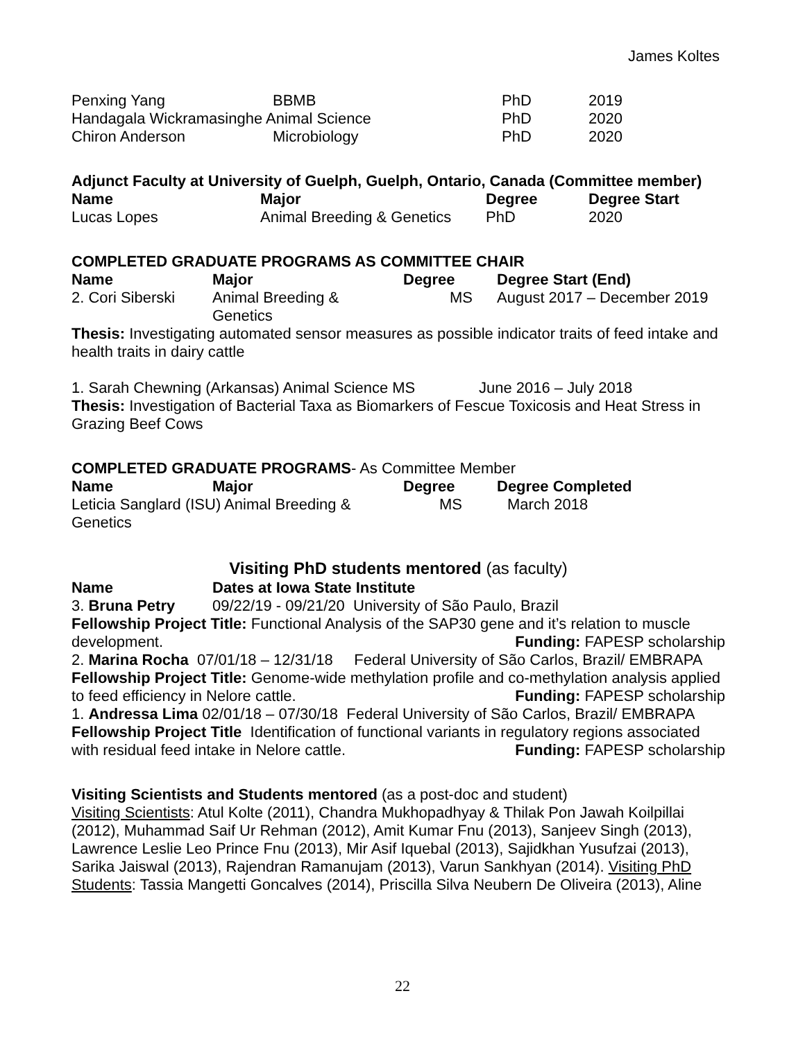James Koltes
| Penxing Yang | BBMB | PhD | 2019 |
| Handagala Wickramasinghe Animal Science | | PhD | 2020 |
| Chiron Anderson | Microbiology | PhD | 2020 |
Adjunct Faculty at University of Guelph, Guelph, Ontario, Canada (Committee member)
| Name | Major | Degree | Degree Start |
| --- | --- | --- | --- |
| Lucas Lopes | Animal Breeding & Genetics | PhD | 2020 |
COMPLETED GRADUATE PROGRAMS AS COMMITTEE CHAIR
| Name | Major | Degree | Degree Start (End) |
| --- | --- | --- | --- |
| 2. Cori Siberski | Animal Breeding & Genetics | MS | August 2017 – December 2019 |
Thesis: Investigating automated sensor measures as possible indicator traits of feed intake and health traits in dairy cattle
1. Sarah Chewning (Arkansas) Animal Science MS June 2016 – July 2018
Thesis: Investigation of Bacterial Taxa as Biomarkers of Fescue Toxicosis and Heat Stress in Grazing Beef Cows
COMPLETED GRADUATE PROGRAMS- As Committee Member
| Name | Major | Degree | Degree Completed |
| --- | --- | --- | --- |
| Leticia Sanglard (ISU) Animal Breeding & Genetics | | MS | March 2018 |
Visiting PhD students mentored (as faculty)
| Name | Dates at Iowa State Institute |
| --- | --- |
| 3. Bruna Petry | 09/22/19 - 09/21/20 University of São Paulo, Brazil |
Fellowship Project Title: Functional Analysis of the SAP30 gene and it’s relation to muscle development. Funding: FAPESP scholarship
2. Marina Rocha 07/01/18 – 12/31/18 Federal University of São Carlos, Brazil/ EMBRAPA
Fellowship Project Title: Genome-wide methylation profile and co-methylation analysis applied to feed efficiency in Nelore cattle. Funding: FAPESP scholarship
1. Andressa Lima 02/01/18 – 07/30/18 Federal University of São Carlos, Brazil/ EMBRAPA
Fellowship Project Title Identification of functional variants in regulatory regions associated with residual feed intake in Nelore cattle. Funding: FAPESP scholarship
Visiting Scientists and Students mentored (as a post-doc and student)
Visiting Scientists: Atul Kolte (2011), Chandra Mukhopadhyay & Thilak Pon Jawah Koilpillai (2012), Muhammad Saif Ur Rehman (2012), Amit Kumar Fnu (2013), Sanjeev Singh (2013), Lawrence Leslie Leo Prince Fnu (2013), Mir Asif Iquebal (2013), Sajidkhan Yusufzai (2013), Sarika Jaiswal (2013), Rajendran Ramanujam (2013), Varun Sankhyan (2014). Visiting PhD Students: Tassia Mangetti Goncalves (2014), Priscilla Silva Neubern De Oliveira (2013), Aline
22